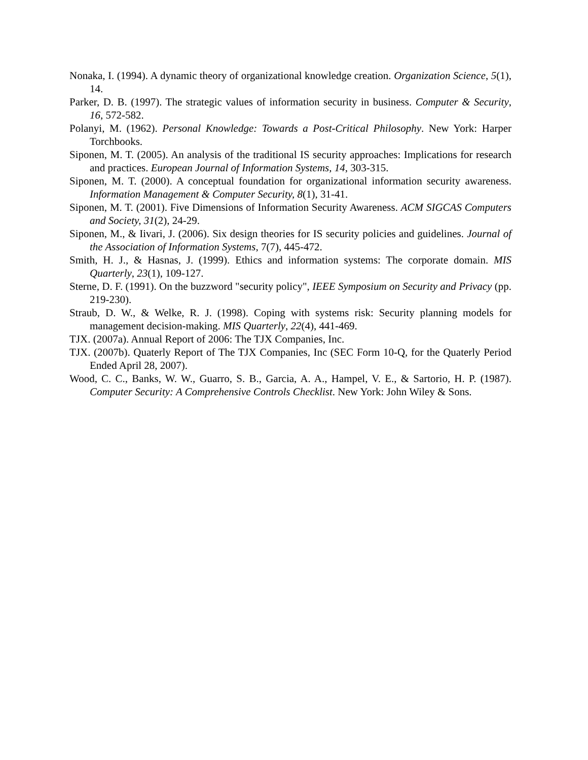Nonaka, I. (1994). A dynamic theory of organizational knowledge creation. Organization Science, 5(1), 14.
Parker, D. B. (1997). The strategic values of information security in business. Computer & Security, 16, 572-582.
Polanyi, M. (1962). Personal Knowledge: Towards a Post-Critical Philosophy. New York: Harper Torchbooks.
Siponen, M. T. (2005). An analysis of the traditional IS security approaches: Implications for research and practices. European Journal of Information Systems, 14, 303-315.
Siponen, M. T. (2000). A conceptual foundation for organizational information security awareness. Information Management & Computer Security, 8(1), 31-41.
Siponen, M. T. (2001). Five Dimensions of Information Security Awareness. ACM SIGCAS Computers and Society, 31(2), 24-29.
Siponen, M., & Iivari, J. (2006). Six design theories for IS security policies and guidelines. Journal of the Association of Information Systems, 7(7), 445-472.
Smith, H. J., & Hasnas, J. (1999). Ethics and information systems: The corporate domain. MIS Quarterly, 23(1), 109-127.
Sterne, D. F. (1991). On the buzzword "security policy", IEEE Symposium on Security and Privacy (pp. 219-230).
Straub, D. W., & Welke, R. J. (1998). Coping with systems risk: Security planning models for management decision-making. MIS Quarterly, 22(4), 441-469.
TJX. (2007a). Annual Report of 2006: The TJX Companies, Inc.
TJX. (2007b). Quaterly Report of The TJX Companies, Inc (SEC Form 10-Q, for the Quaterly Period Ended April 28, 2007).
Wood, C. C., Banks, W. W., Guarro, S. B., Garcia, A. A., Hampel, V. E., & Sartorio, H. P. (1987). Computer Security: A Comprehensive Controls Checklist. New York: John Wiley & Sons.